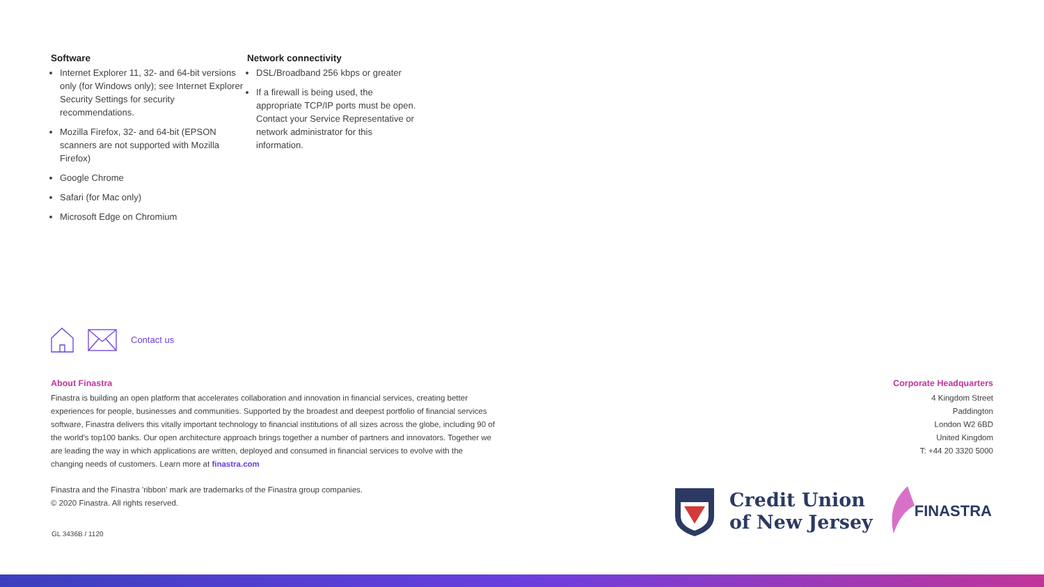Software
Internet Explorer 11, 32- and 64-bit versions only (for Windows only); see Internet Explorer Security Settings for security recommendations.
Mozilla Firefox, 32- and 64-bit (EPSON scanners are not supported with Mozilla Firefox)
Google Chrome
Safari (for Mac only)
Microsoft Edge on Chromium
Network connectivity
DSL/Broadband 256 kbps or greater
If a firewall is being used, the appropriate TCP/IP ports must be open. Contact your Service Representative or network administrator for this information.
Contact us
About Finastra
Finastra is building an open platform that accelerates collaboration and innovation in financial services, creating better experiences for people, businesses and communities. Supported by the broadest and deepest portfolio of financial services software, Finastra delivers this vitally important technology to financial institutions of all sizes across the globe, including 90 of the world's top100 banks. Our open architecture approach brings together a number of partners and innovators. Together we are leading the way in which applications are written, deployed and consumed in financial services to evolve with the changing needs of customers. Learn more at finastra.com
Finastra and the Finastra 'ribbon' mark are trademarks of the Finastra group companies.
© 2020 Finastra. All rights reserved.
GL 3436B / 1120
Corporate Headquarters
4 Kingdom Street
Paddington
London W2 6BD
United Kingdom
T: +44 20 3320 5000
Credit Union
of New Jersey
FINASTRA